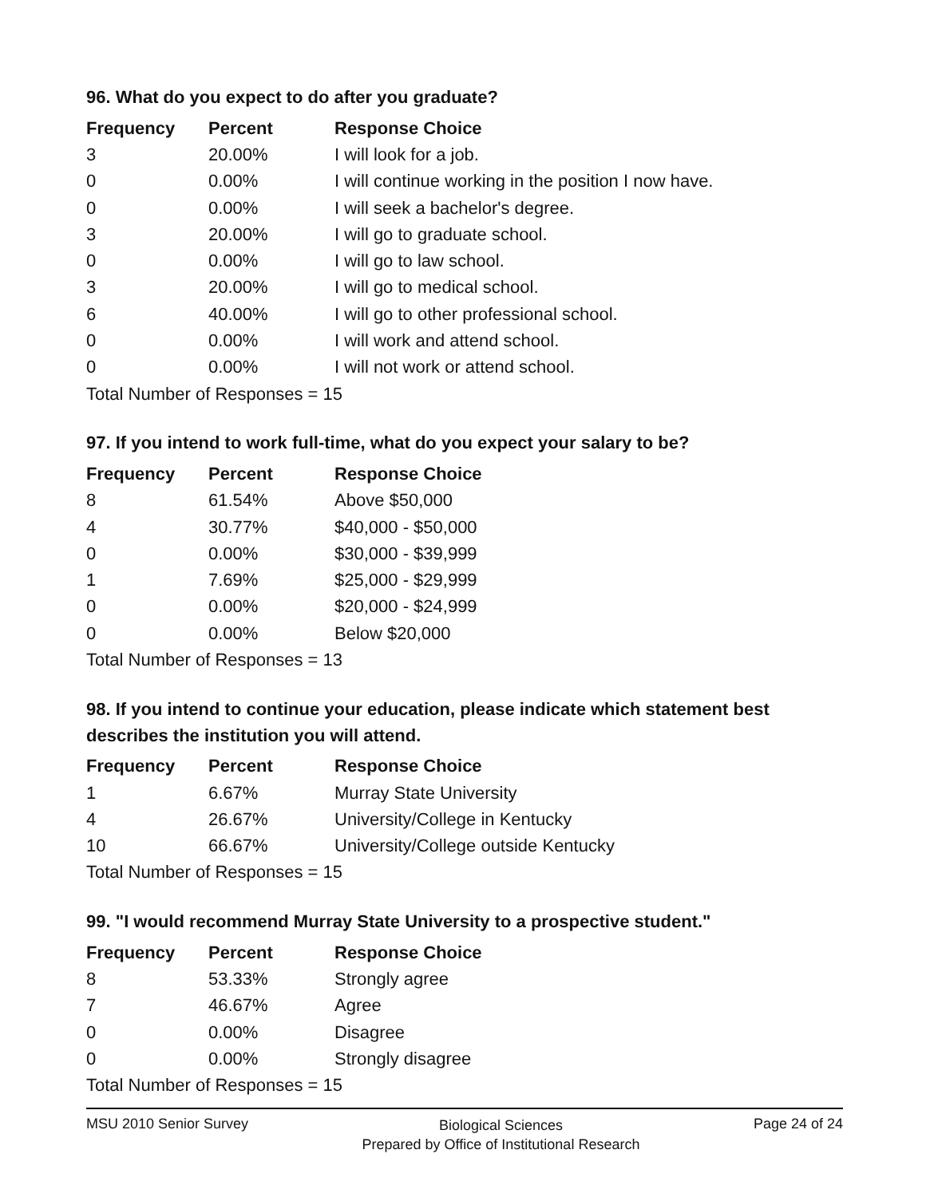96. What do you expect to do after you graduate?
| Frequency | Percent | Response Choice |
| --- | --- | --- |
| 3 | 20.00% | I will look for a job. |
| 0 | 0.00% | I will continue working in the position I now have. |
| 0 | 0.00% | I will seek a bachelor's degree. |
| 3 | 20.00% | I will go to graduate school. |
| 0 | 0.00% | I will go to law school. |
| 3 | 20.00% | I will go to medical school. |
| 6 | 40.00% | I will go to other professional school. |
| 0 | 0.00% | I will work and attend school. |
| 0 | 0.00% | I will not work or attend school. |
| Total Number of Responses = 15 | | |
97. If you intend to work full-time, what do you expect your salary to be?
| Frequency | Percent | Response Choice |
| --- | --- | --- |
| 8 | 61.54% | Above $50,000 |
| 4 | 30.77% | $40,000 - $50,000 |
| 0 | 0.00% | $30,000 - $39,999 |
| 1 | 7.69% | $25,000 - $29,999 |
| 0 | 0.00% | $20,000 - $24,999 |
| 0 | 0.00% | Below $20,000 |
| Total Number of Responses = 13 | | |
98. If you intend to continue your education, please indicate which statement best describes the institution you will attend.
| Frequency | Percent | Response Choice |
| --- | --- | --- |
| 1 | 6.67% | Murray State University |
| 4 | 26.67% | University/College in Kentucky |
| 10 | 66.67% | University/College outside Kentucky |
| Total Number of Responses = 15 | | |
99. "I would recommend Murray State University to a prospective student."
| Frequency | Percent | Response Choice |
| --- | --- | --- |
| 8 | 53.33% | Strongly agree |
| 7 | 46.67% | Agree |
| 0 | 0.00% | Disagree |
| 0 | 0.00% | Strongly disagree |
| Total Number of Responses = 15 | | |
MSU 2010 Senior Survey
Biological Sciences
Prepared by Office of Institutional Research
Page 24 of 24